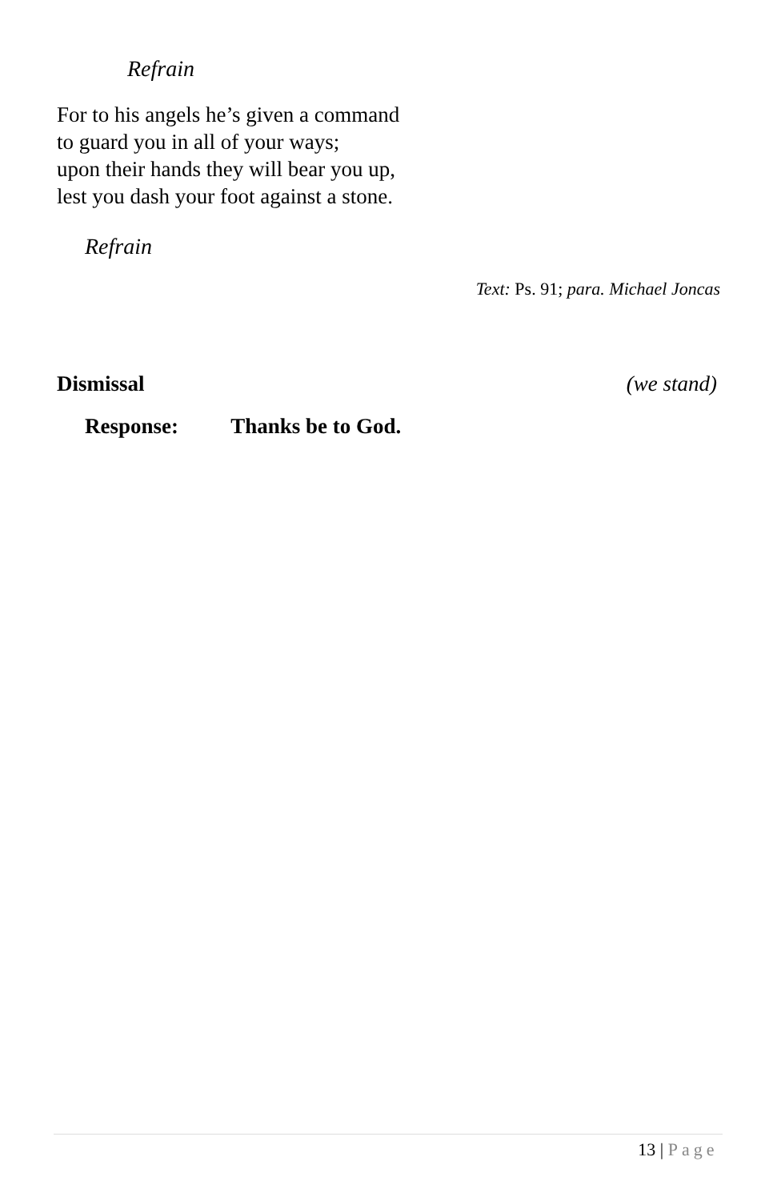Refrain
For to his angels he’s given a command
to guard you in all of your ways;
upon their hands they will bear you up,
lest you dash your foot against a stone.
Refrain
Text: Ps. 91; para. Michael Joncas
Dismissal (we stand)
Response: Thanks be to God.
13 | Page